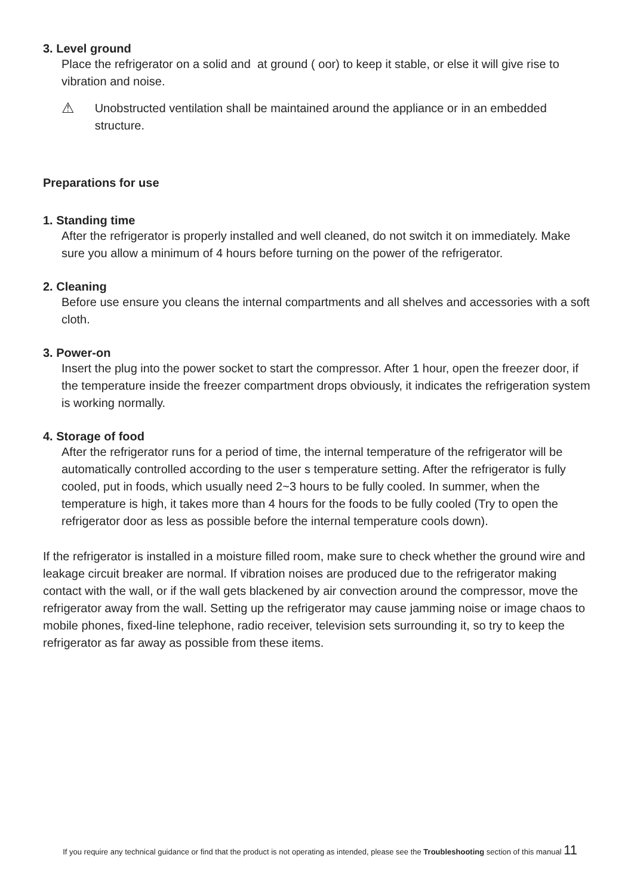3. Level ground
Place the refrigerator on a solid and at ground ( oor) to keep it stable, or else it will give rise to vibration and noise.
⚠
Unobstructed ventilation shall be maintained around the appliance or in an embedded structure.
Preparations for use
1. Standing time
After the refrigerator is properly installed and well cleaned, do not switch it on immediately. Make sure you allow a minimum of 4 hours before turning on the power of the refrigerator.
2. Cleaning
Before use ensure you cleans the internal compartments and all shelves and accessories with a soft cloth.
3. Power-on
Insert the plug into the power socket to start the compressor. After 1 hour, open the freezer door, if the temperature inside the freezer compartment drops obviously, it indicates the refrigeration system is working normally.
4. Storage of food
After the refrigerator runs for a period of time, the internal temperature of the refrigerator will be automatically controlled according to the user s temperature setting. After the refrigerator is fully cooled, put in foods, which usually need 2~3 hours to be fully cooled. In summer, when the temperature is high, it takes more than 4 hours for the foods to be fully cooled (Try to open the refrigerator door as less as possible before the internal temperature cools down).
If the refrigerator is installed in a moisture filled room, make sure to check whether the ground wire and leakage circuit breaker are normal. If vibration noises are produced due to the refrigerator making contact with the wall, or if the wall gets blackened by air convection around the compressor, move the refrigerator away from the wall. Setting up the refrigerator may cause jamming noise or image chaos to mobile phones, fixed-line telephone, radio receiver, television sets surrounding it, so try to keep the refrigerator as far away as possible from these items.
If you require any technical guidance or find that the product is not operating as intended, please see the Troubleshooting section of this manual 11